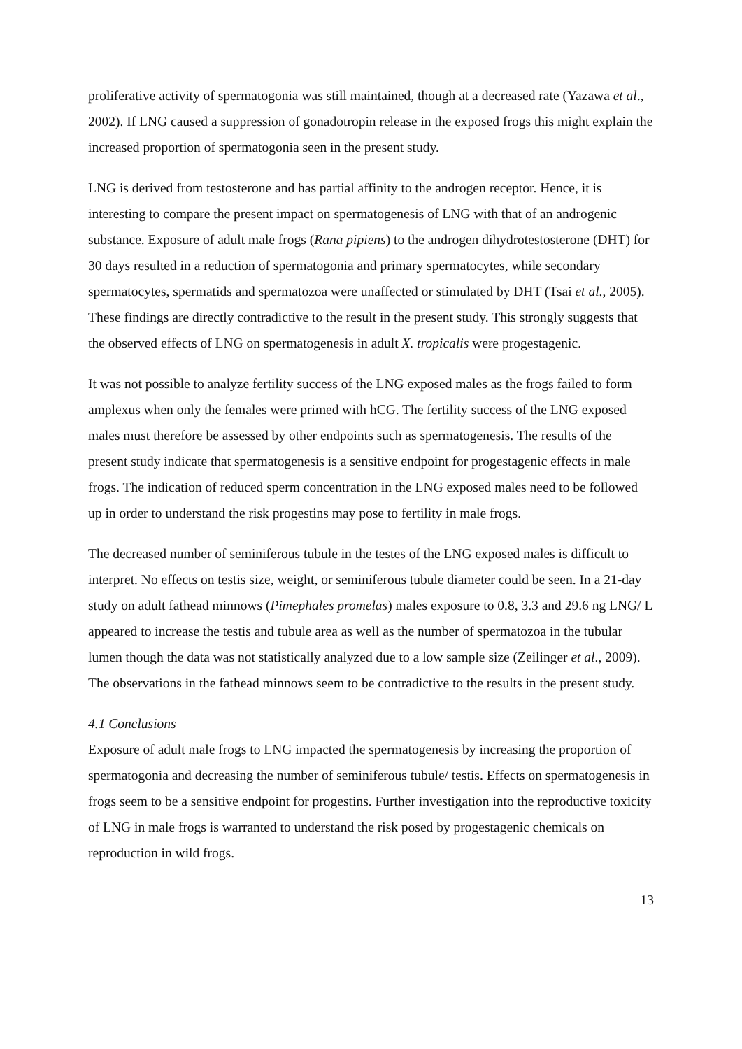proliferative activity of spermatogonia was still maintained, though at a decreased rate (Yazawa et al., 2002). If LNG caused a suppression of gonadotropin release in the exposed frogs this might explain the increased proportion of spermatogonia seen in the present study.
LNG is derived from testosterone and has partial affinity to the androgen receptor. Hence, it is interesting to compare the present impact on spermatogenesis of LNG with that of an androgenic substance. Exposure of adult male frogs (Rana pipiens) to the androgen dihydrotestosterone (DHT) for 30 days resulted in a reduction of spermatogonia and primary spermatocytes, while secondary spermatocytes, spermatids and spermatozoa were unaffected or stimulated by DHT (Tsai et al., 2005). These findings are directly contradictive to the result in the present study. This strongly suggests that the observed effects of LNG on spermatogenesis in adult X. tropicalis were progestagenic.
It was not possible to analyze fertility success of the LNG exposed males as the frogs failed to form amplexus when only the females were primed with hCG. The fertility success of the LNG exposed males must therefore be assessed by other endpoints such as spermatogenesis. The results of the present study indicate that spermatogenesis is a sensitive endpoint for progestagenic effects in male frogs. The indication of reduced sperm concentration in the LNG exposed males need to be followed up in order to understand the risk progestins may pose to fertility in male frogs.
The decreased number of seminiferous tubule in the testes of the LNG exposed males is difficult to interpret. No effects on testis size, weight, or seminiferous tubule diameter could be seen. In a 21-day study on adult fathead minnows (Pimephales promelas) males exposure to 0.8, 3.3 and 29.6 ng LNG/ L appeared to increase the testis and tubule area as well as the number of spermatozoa in the tubular lumen though the data was not statistically analyzed due to a low sample size (Zeilinger et al., 2009). The observations in the fathead minnows seem to be contradictive to the results in the present study.
4.1 Conclusions
Exposure of adult male frogs to LNG impacted the spermatogenesis by increasing the proportion of spermatogonia and decreasing the number of seminiferous tubule/ testis. Effects on spermatogenesis in frogs seem to be a sensitive endpoint for progestins. Further investigation into the reproductive toxicity of LNG in male frogs is warranted to understand the risk posed by progestagenic chemicals on reproduction in wild frogs.
13